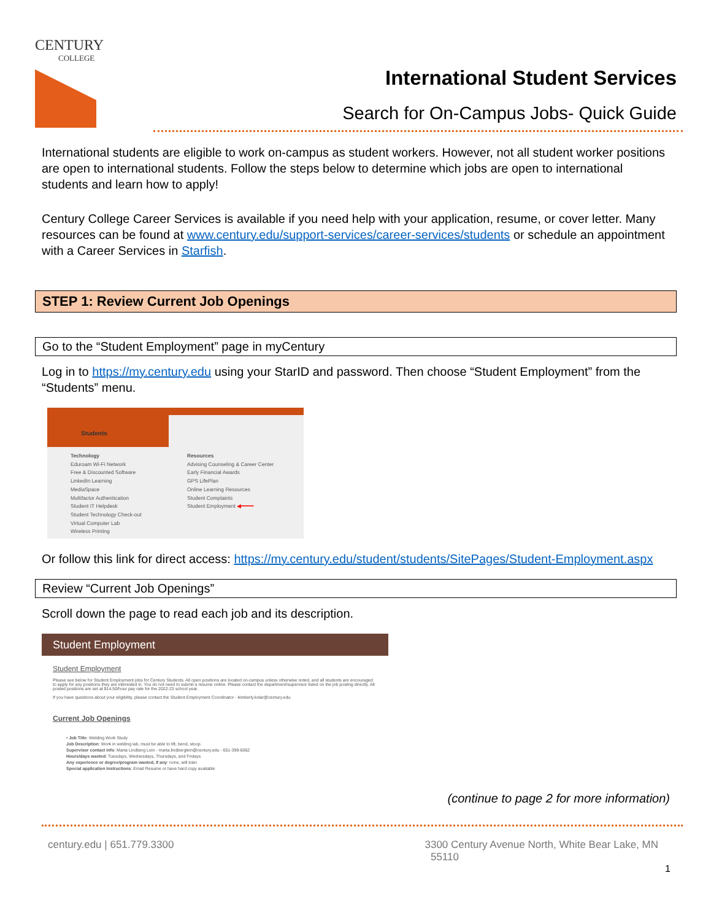CENTURY
COLLEGE
International Student Services
Search for On-Campus Jobs- Quick Guide
International students are eligible to work on-campus as student workers. However, not all student worker positions are open to international students. Follow the steps below to determine which jobs are open to international students and learn how to apply!
Century College Career Services is available if you need help with your application, resume, or cover letter. Many resources can be found at www.century.edu/support-services/career-services/students or schedule an appointment with a Career Services in Starfish.
STEP 1: Review Current Job Openings
Go to the “Student Employment” page in myCentury
Log in to https://my.century.edu using your StarID and password. Then choose “Student Employment” from the “Students” menu.
Students
Technology
Eduroam Wi-Fi Network
Free & Discounted Software
LinkedIn Learning
MediaSpace
Multifactor Authentication
Student IT Helpdesk
Student Technology Check-out
Virtual Computer Lab
Wireless Printing
Resources
Advising Counseling & Career Center
Early Financial Awards
GPS LifePlan
Online Learning Resources
Student Complaints
Student Employment ◀━━━━
Or follow this link for direct access: https://my.century.edu/student/students/SitePages/Student-Employment.aspx
Review “Current Job Openings”
Scroll down the page to read each job and its description.
Student Employment
Student Employment
Please see below for Student Employment jobs for Century Students. All open positions are located on-campus unless otherwise noted, and all students are encouraged to apply for any positions they are interested in. You do not need to submit a resume online. Please contact the department/supervisor listed on the job posting directly. All posted positions are set at $14.50/hour pay rate for the 2022-23 school year.
If you have questions about your eligibility, please contact the Student Employment Coordinator - kimberly.kolar@century.edu.
Current Job Openings
• Job Title: Welding Work Study
Job Description: Work in welding lab, must be able to lift, bend, stoop.
Supervisor contact info: Marta Lindberg Lein - marta.lindberglein@century.edu - 651-399-6062
Hours/days wanted: Tuesdays, Wednesdays, Thursdays, and Fridays
Any experience or degree/program wanted, if any: none, will train
Special application Instructions: Email Resume or have hard copy available
(continue to page 2 for more information)
century.edu | 651.779.3300 3300 Century Avenue North, White Bear Lake, MN
55110
1